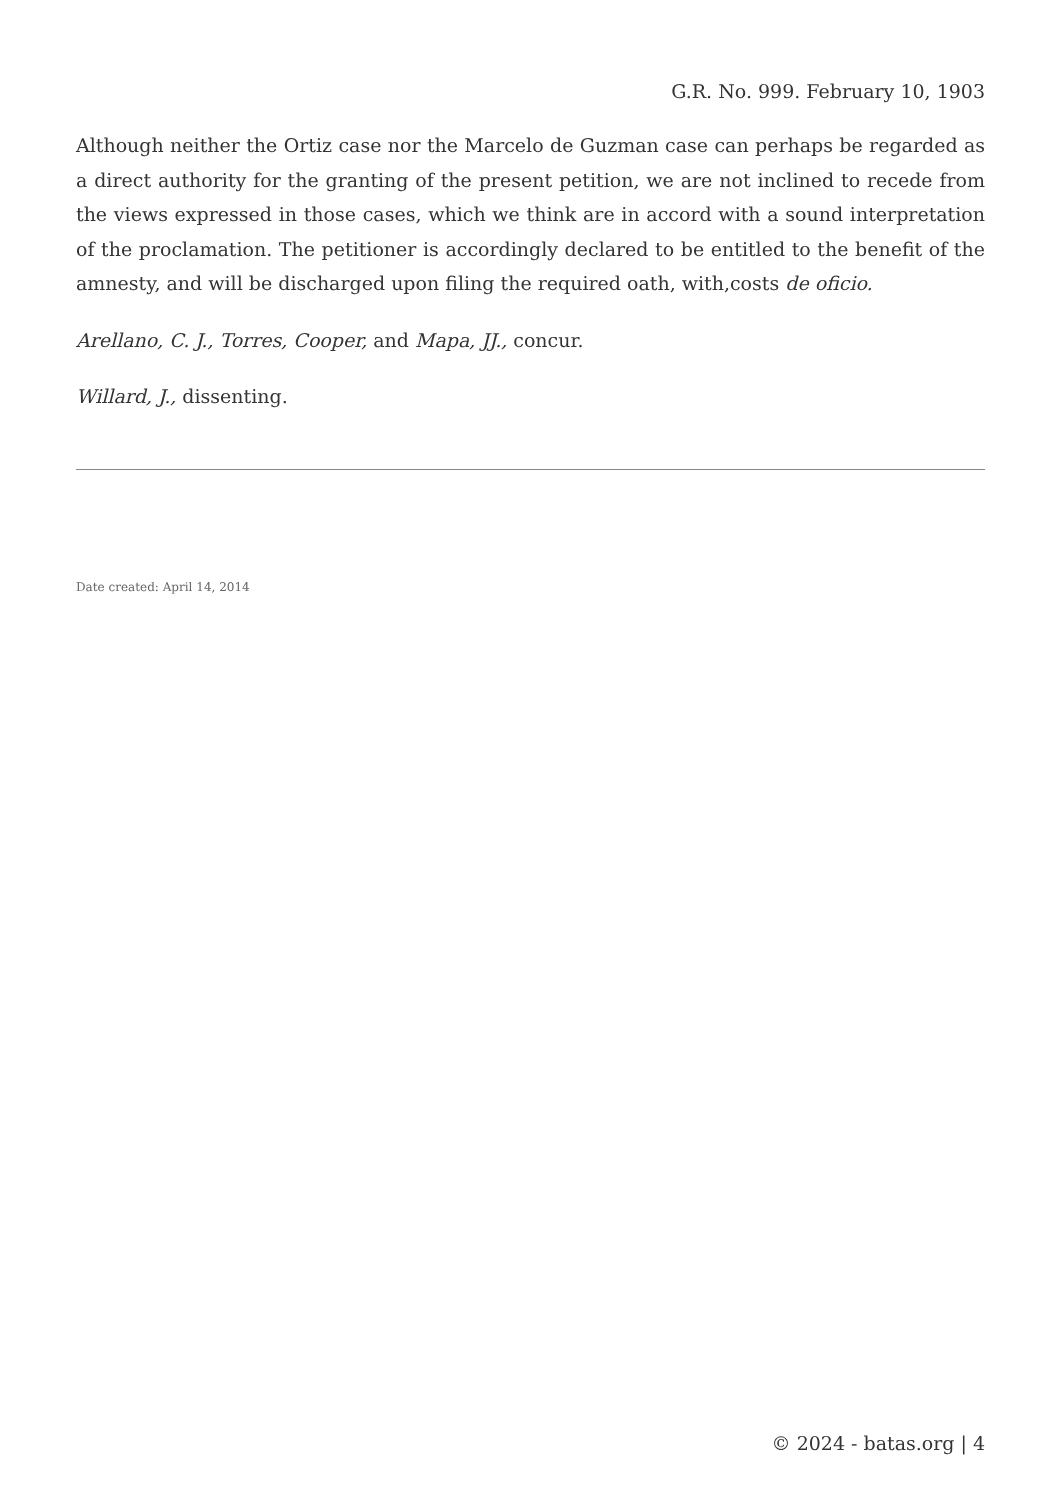G.R. No. 999. February 10, 1903
Although neither the Ortiz case nor the Marcelo de Guzman case can perhaps be regarded as a direct authority for the granting of the present petition, we are not inclined to recede from the views expressed in those cases, which we think are in accord with a sound interpretation of the proclamation. The petitioner is accordingly declared to be entitled to the benefit of the amnesty, and will be discharged upon filing the required oath, with,costs de oficio.
Arellano, C. J., Torres, Cooper, and Mapa, JJ., concur.
Willard, J., dissenting.
Date created: April 14, 2014
© 2024 - batas.org | 4